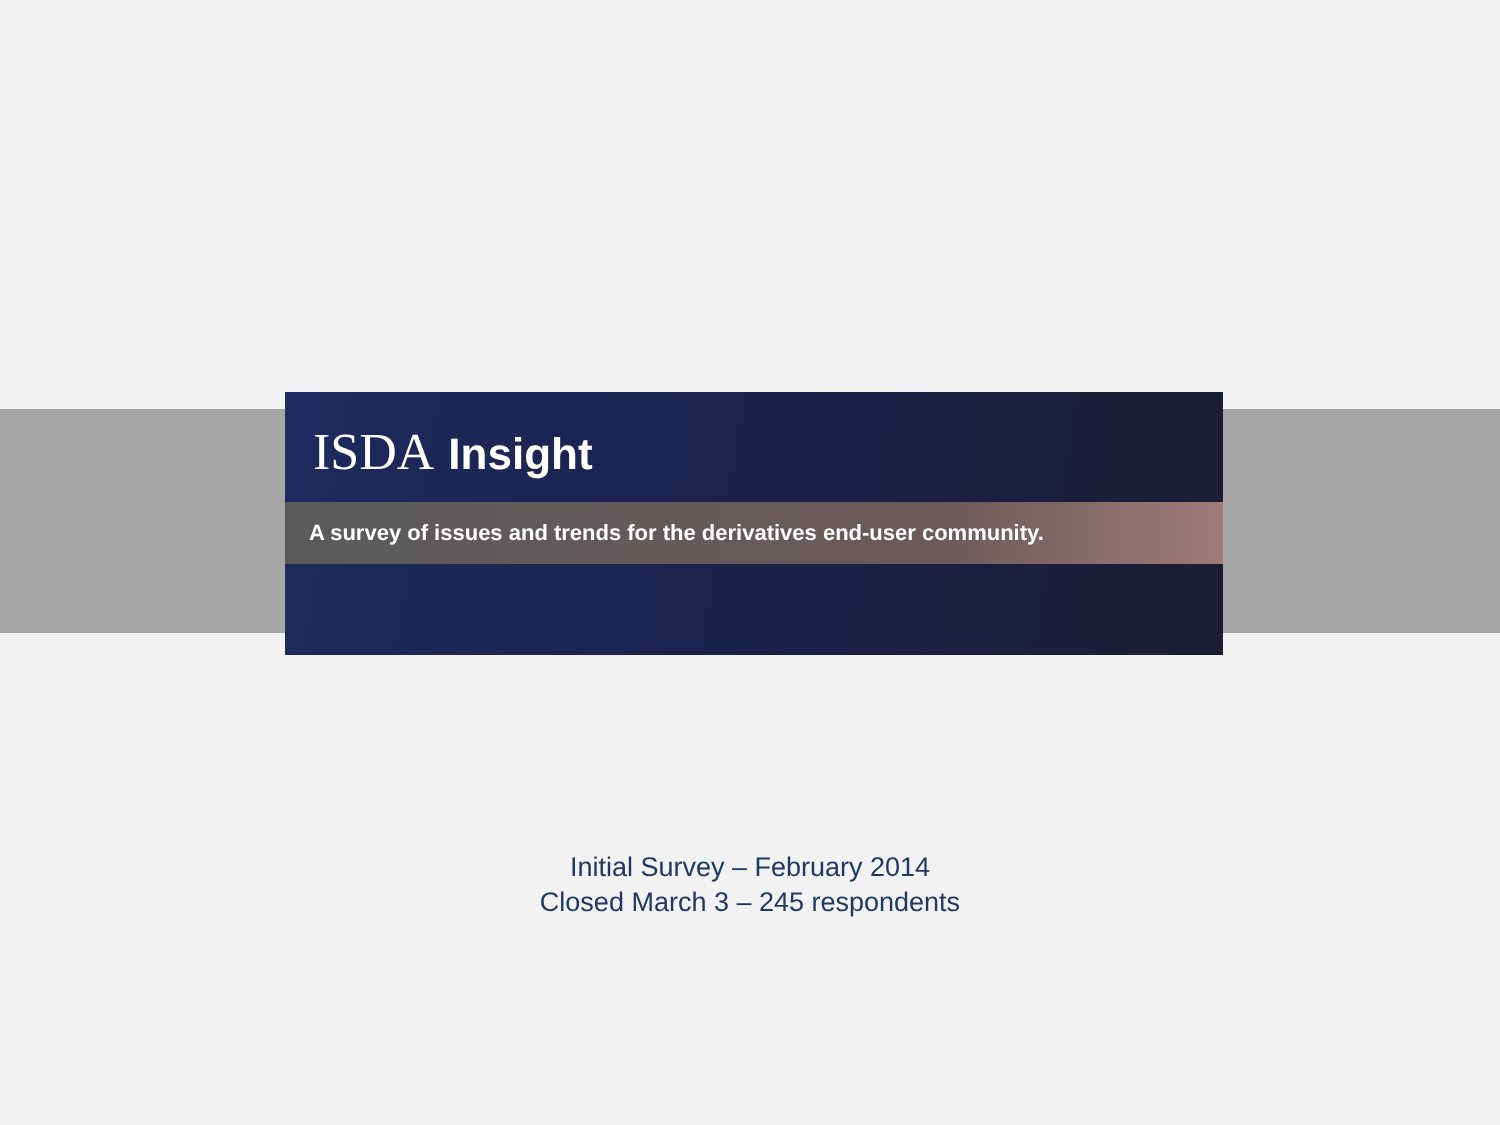ISDA Insight
A survey of issues and trends for the derivatives end-user community.
Initial Survey – February 2014
Closed March 3 – 245 respondents